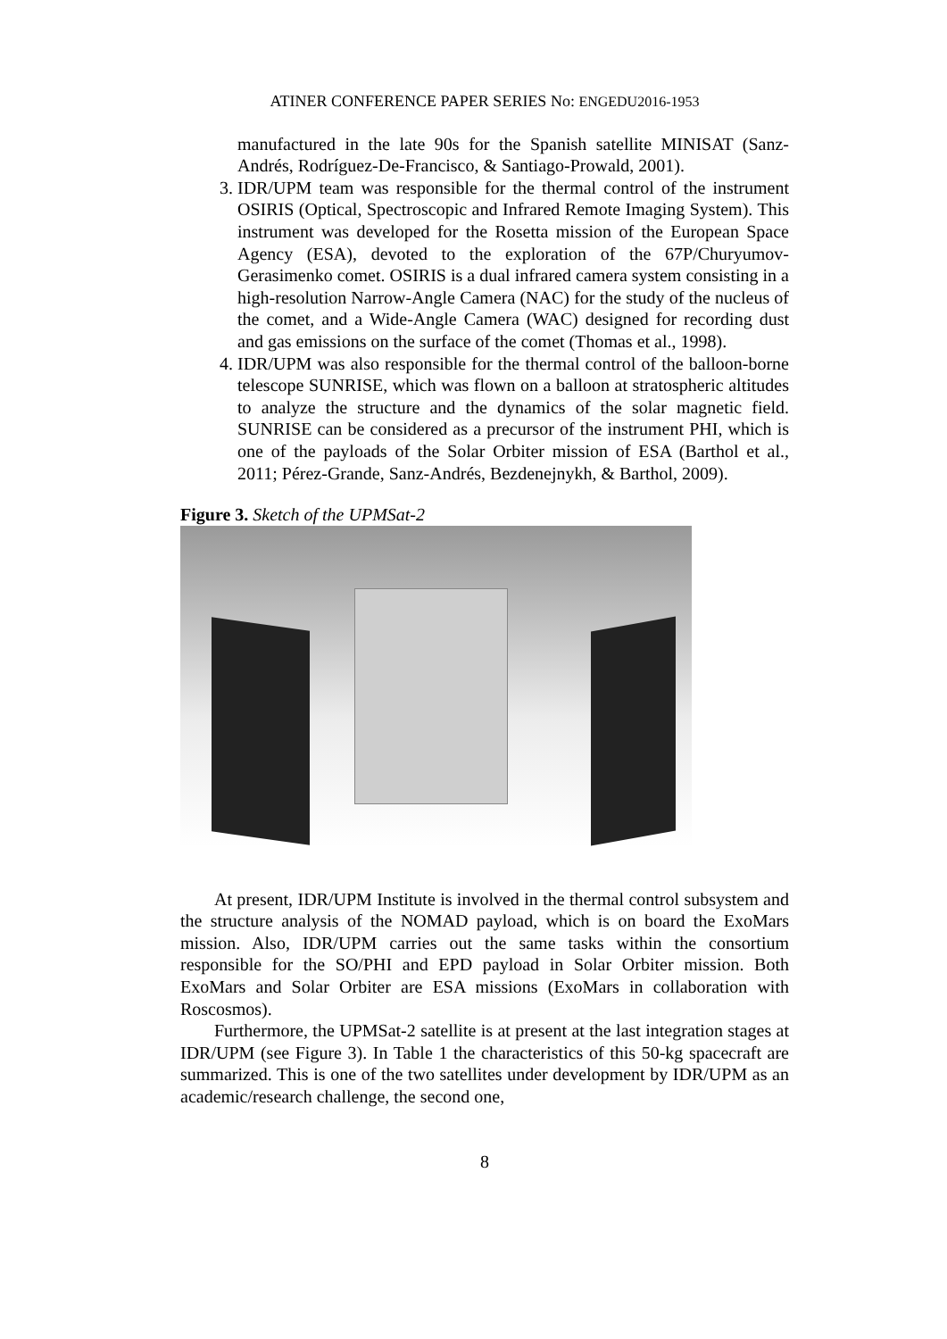ATINER CONFERENCE PAPER SERIES No: ENGEDU2016-1953
manufactured in the late 90s for the Spanish satellite MINISAT (Sanz-Andrés, Rodríguez-De-Francisco, & Santiago-Prowald, 2001).
3. IDR/UPM team was responsible for the thermal control of the instrument OSIRIS (Optical, Spectroscopic and Infrared Remote Imaging System). This instrument was developed for the Rosetta mission of the European Space Agency (ESA), devoted to the exploration of the 67P/Churyumov-Gerasimenko comet. OSIRIS is a dual infrared camera system consisting in a high-resolution Narrow-Angle Camera (NAC) for the study of the nucleus of the comet, and a Wide-Angle Camera (WAC) designed for recording dust and gas emissions on the surface of the comet (Thomas et al., 1998).
4. IDR/UPM was also responsible for the thermal control of the balloon-borne telescope SUNRISE, which was flown on a balloon at stratospheric altitudes to analyze the structure and the dynamics of the solar magnetic field. SUNRISE can be considered as a precursor of the instrument PHI, which is one of the payloads of the Solar Orbiter mission of ESA (Barthol et al., 2011; Pérez-Grande, Sanz-Andrés, Bezdenejnykh, & Barthol, 2009).
Figure 3. Sketch of the UPMSat-2
At present, IDR/UPM Institute is involved in the thermal control subsystem and the structure analysis of the NOMAD payload, which is on board the ExoMars mission. Also, IDR/UPM carries out the same tasks within the consortium responsible for the SO/PHI and EPD payload in Solar Orbiter mission. Both ExoMars and Solar Orbiter are ESA missions (ExoMars in collaboration with Roscosmos).
Furthermore, the UPMSat-2 satellite is at present at the last integration stages at IDR/UPM (see Figure 3). In Table 1 the characteristics of this 50-kg spacecraft are summarized. This is one of the two satellites under development by IDR/UPM as an academic/research challenge, the second one,
8